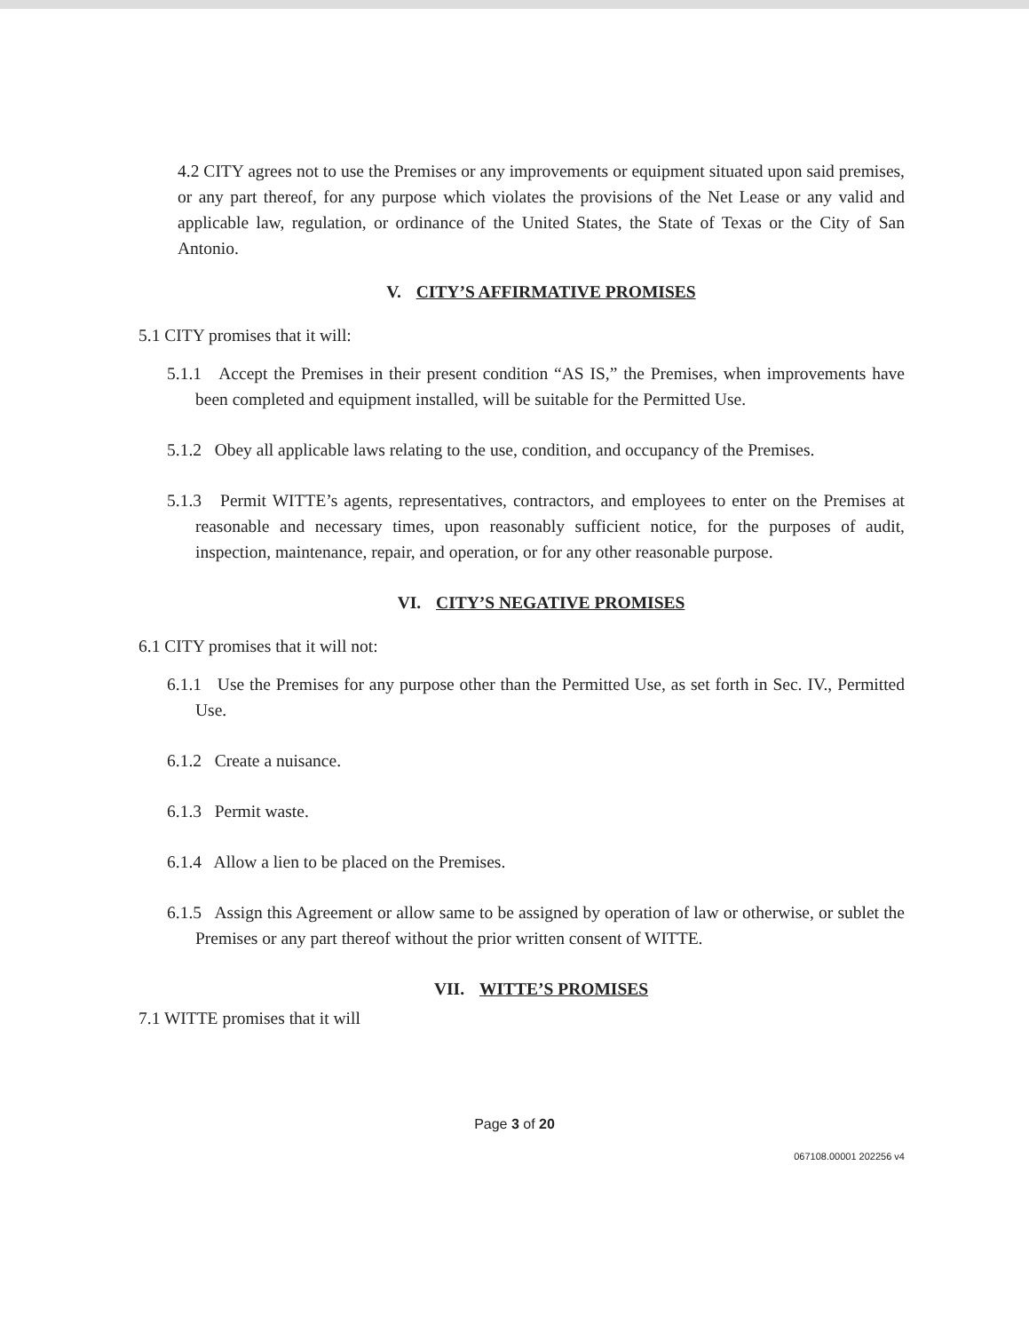4.2 CITY agrees not to use the Premises or any improvements or equipment situated upon said premises, or any part thereof, for any purpose which violates the provisions of the Net Lease or any valid and applicable law, regulation, or ordinance of the United States, the State of Texas or the City of San Antonio.
V. CITY’S AFFIRMATIVE PROMISES
5.1 CITY promises that it will:
5.1.1 Accept the Premises in their present condition “AS IS,” the Premises, when improvements have been completed and equipment installed, will be suitable for the Permitted Use.
5.1.2 Obey all applicable laws relating to the use, condition, and occupancy of the Premises.
5.1.3 Permit WITTE’s agents, representatives, contractors, and employees to enter on the Premises at reasonable and necessary times, upon reasonably sufficient notice, for the purposes of audit, inspection, maintenance, repair, and operation, or for any other reasonable purpose.
VI. CITY’S NEGATIVE PROMISES
6.1 CITY promises that it will not:
6.1.1 Use the Premises for any purpose other than the Permitted Use, as set forth in Sec. IV., Permitted Use.
6.1.2 Create a nuisance.
6.1.3 Permit waste.
6.1.4 Allow a lien to be placed on the Premises.
6.1.5 Assign this Agreement or allow same to be assigned by operation of law or otherwise, or sublet the Premises or any part thereof without the prior written consent of WITTE.
VII. WITTE’S PROMISES
7.1 WITTE promises that it will
Page 3 of 20
067108.00001 202256 v4